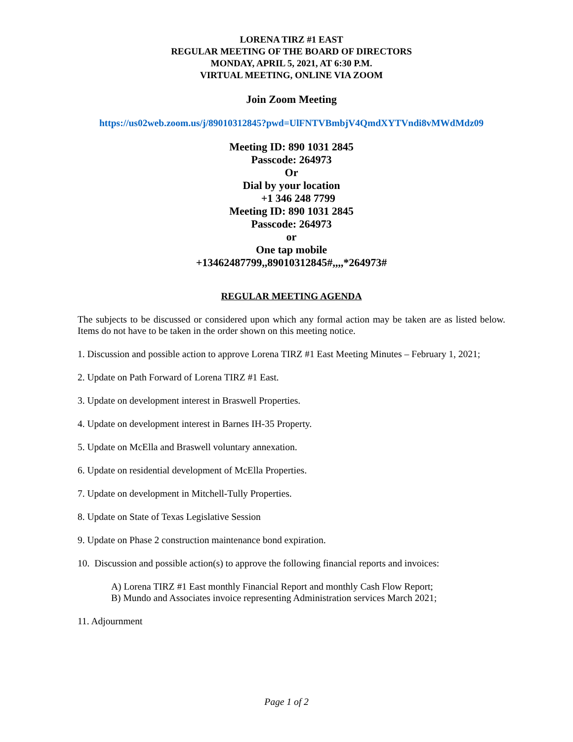LORENA TIRZ #1 EAST
REGULAR MEETING OF THE BOARD OF DIRECTORS
MONDAY, APRIL 5, 2021, AT 6:30 P.M.
VIRTUAL MEETING, ONLINE VIA ZOOM
Join Zoom Meeting
https://us02web.zoom.us/j/89010312845?pwd=UlFNTVBmbjV4QmdXYTVndi8vMWdMdz09
Meeting ID: 890 1031 2845
Passcode: 264973
Or
Dial by your location
+1 346 248 7799
Meeting ID: 890 1031 2845
Passcode: 264973
or
One tap mobile
+13462487799,,89010312845#,,,,*264973#
REGULAR MEETING AGENDA
The subjects to be discussed or considered upon which any formal action may be taken are as listed below. Items do not have to be taken in the order shown on this meeting notice.
1. Discussion and possible action to approve Lorena TIRZ #1 East Meeting Minutes – February 1, 2021;
2. Update on Path Forward of Lorena TIRZ #1 East.
3. Update on development interest in Braswell Properties.
4. Update on development interest in Barnes IH-35 Property.
5. Update on McElla and Braswell voluntary annexation.
6. Update on residential development of McElla Properties.
7. Update on development in Mitchell-Tully Properties.
8. Update on State of Texas Legislative Session
9. Update on Phase 2 construction maintenance bond expiration.
10. Discussion and possible action(s) to approve the following financial reports and invoices:
A) Lorena TIRZ #1 East monthly Financial Report and monthly Cash Flow Report;
B) Mundo and Associates invoice representing Administration services March 2021;
11. Adjournment
Page 1 of 2